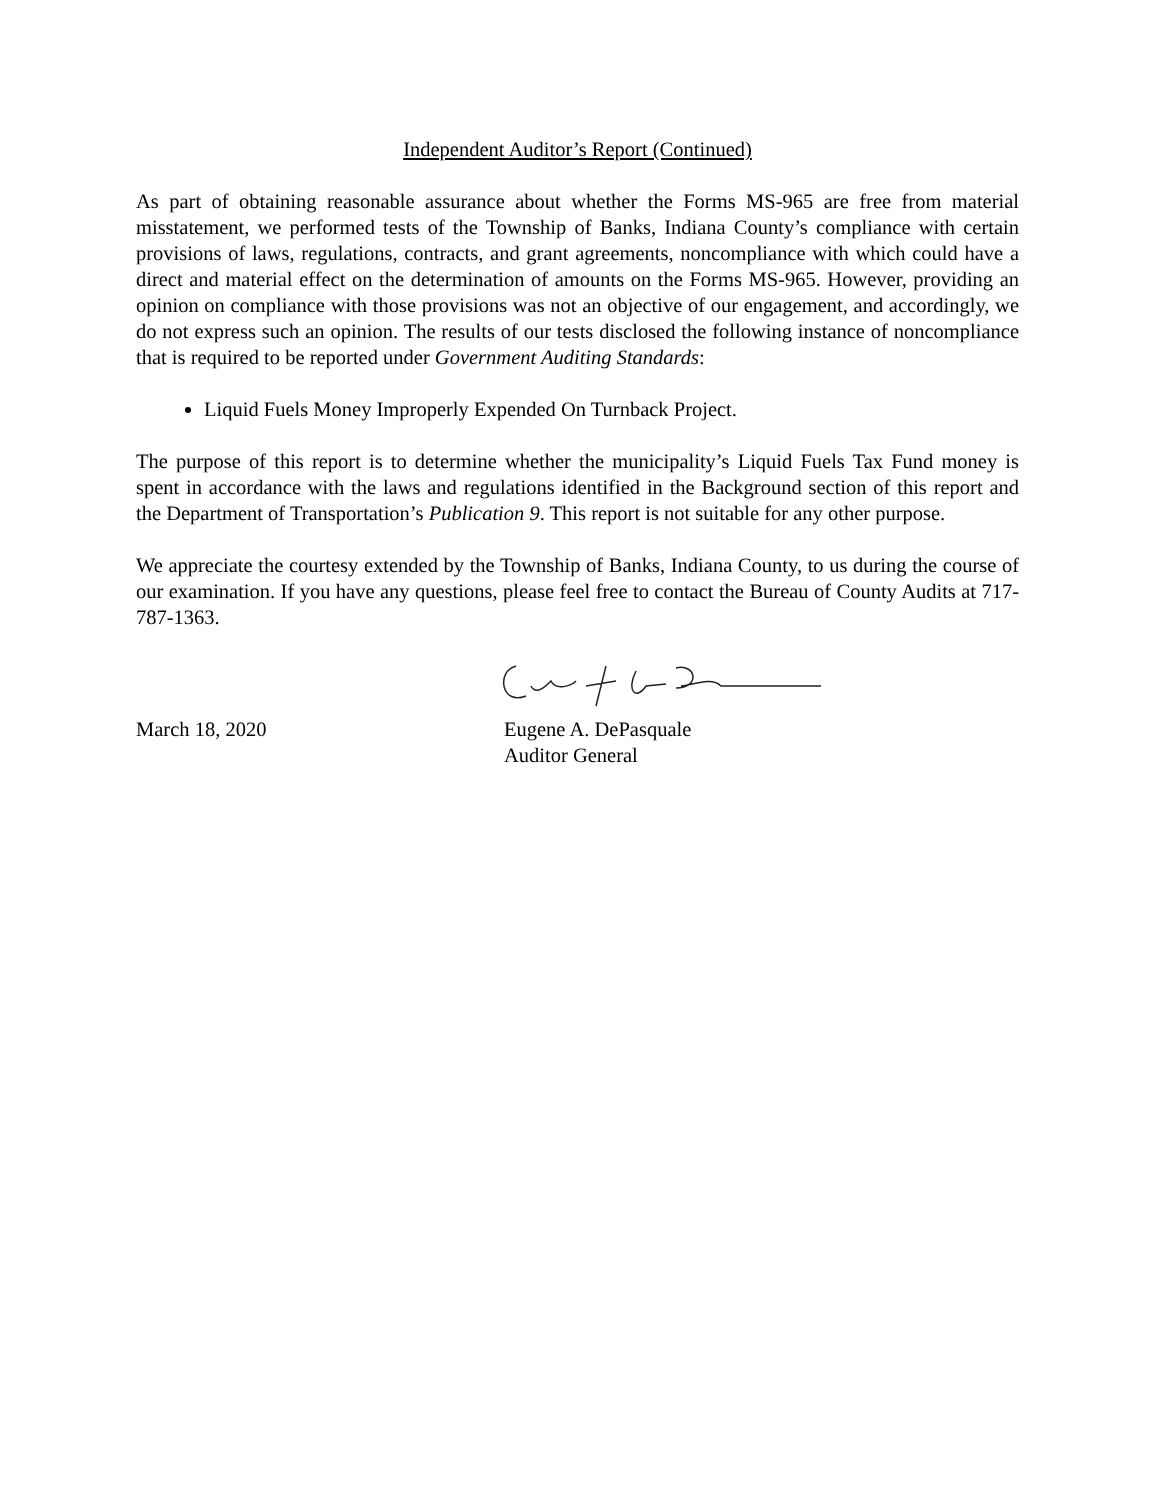Independent Auditor’s Report (Continued)
As part of obtaining reasonable assurance about whether the Forms MS-965 are free from material misstatement, we performed tests of the Township of Banks, Indiana County’s compliance with certain provisions of laws, regulations, contracts, and grant agreements, noncompliance with which could have a direct and material effect on the determination of amounts on the Forms MS-965. However, providing an opinion on compliance with those provisions was not an objective of our engagement, and accordingly, we do not express such an opinion. The results of our tests disclosed the following instance of noncompliance that is required to be reported under Government Auditing Standards:
Liquid Fuels Money Improperly Expended On Turnback Project.
The purpose of this report is to determine whether the municipality’s Liquid Fuels Tax Fund money is spent in accordance with the laws and regulations identified in the Background section of this report and the Department of Transportation’s Publication 9. This report is not suitable for any other purpose.
We appreciate the courtesy extended by the Township of Banks, Indiana County, to us during the course of our examination. If you have any questions, please feel free to contact the Bureau of County Audits at 717-787-1363.
March 18, 2020 Eugene A. DePasquale
Auditor General